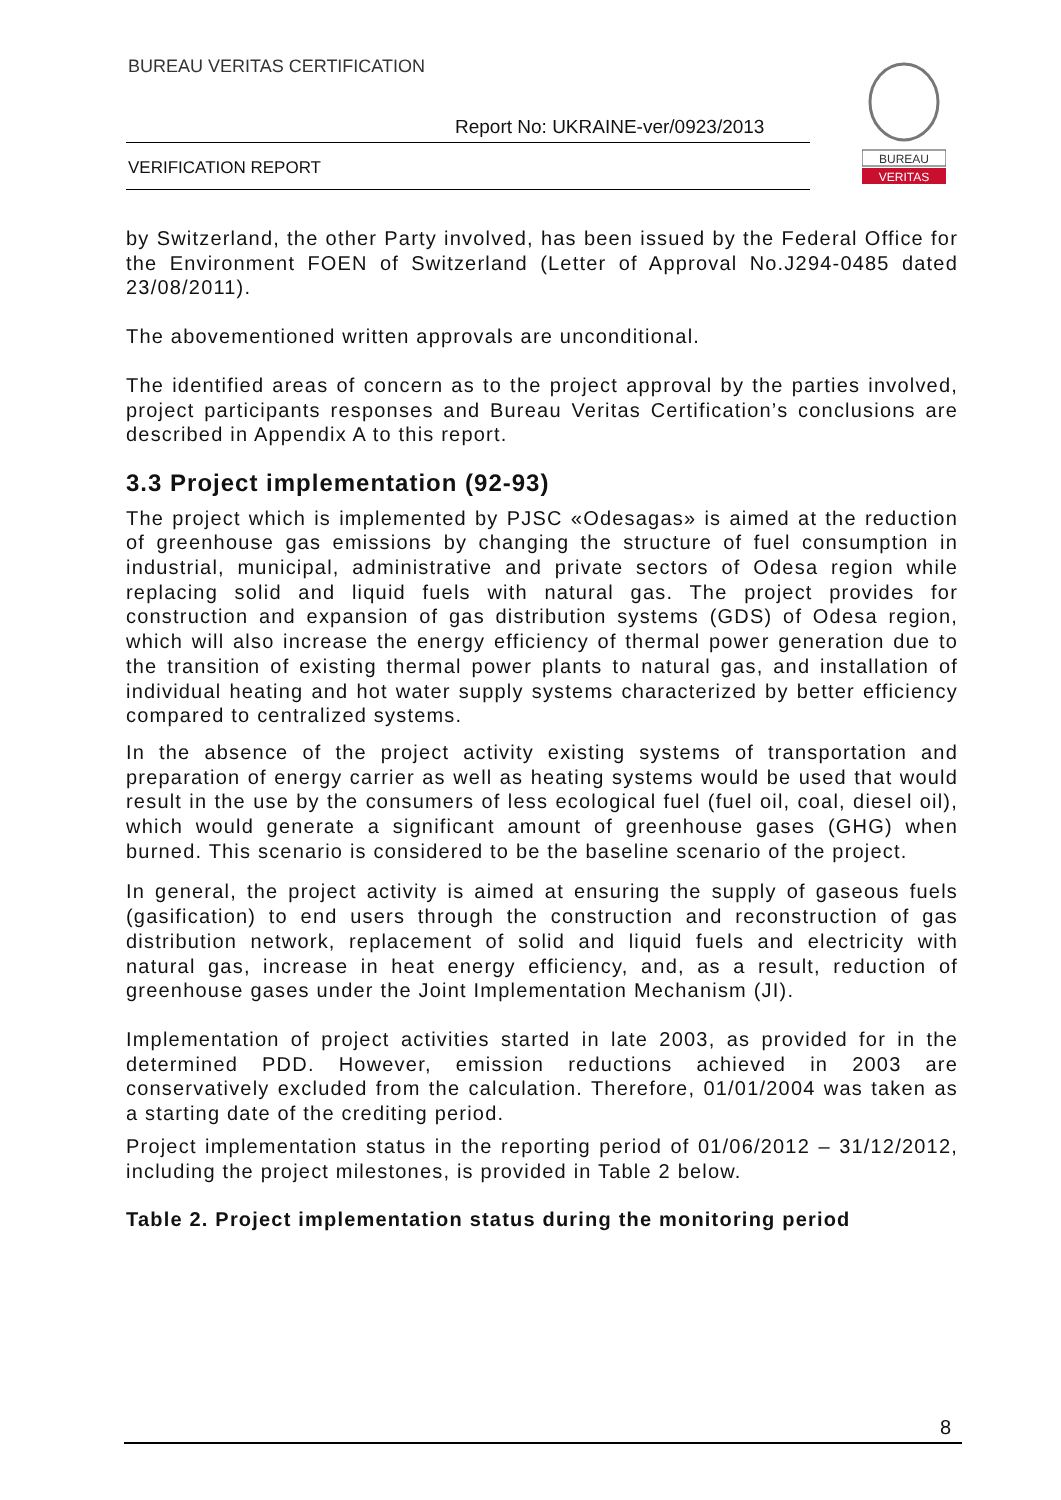BUREAU VERITAS CERTIFICATION
Report No: UKRAINE-ver/0923/2013
VERIFICATION REPORT
BUREAU
VERITAS
by Switzerland, the other Party involved, has been issued by the Federal Office for the Environment FOEN of Switzerland (Letter of Approval No.J294-0485 dated 23/08/2011).
The abovementioned written approvals are unconditional.
The identified areas of concern as to the project approval by the parties involved, project participants responses and Bureau Veritas Certification’s conclusions are described in Appendix A to this report.
3.3 Project implementation (92-93)
The project which is implemented by PJSC «Odesagas» is aimed at the reduction of greenhouse gas emissions by changing the structure of fuel consumption in industrial, municipal, administrative and private sectors of Odesa region while replacing solid and liquid fuels with natural gas. The project provides for construction and expansion of gas distribution systems (GDS) of Odesa region, which will also increase the energy efficiency of thermal power generation due to the transition of existing thermal power plants to natural gas, and installation of individual heating and hot water supply systems characterized by better efficiency compared to centralized systems.
In the absence of the project activity existing systems of transportation and preparation of energy carrier as well as heating systems would be used that would result in the use by the consumers of less ecological fuel (fuel oil, coal, diesel oil), which would generate a significant amount of greenhouse gases (GHG) when burned. This scenario is considered to be the baseline scenario of the project.
In general, the project activity is aimed at ensuring the supply of gaseous fuels (gasification) to end users through the construction and reconstruction of gas distribution network, replacement of solid and liquid fuels and electricity with natural gas, increase in heat energy efficiency, and, as a result, reduction of greenhouse gases under the Joint Implementation Mechanism (JI).
Implementation of project activities started in late 2003, as provided for in the determined PDD. However, emission reductions achieved in 2003 are conservatively excluded from the calculation. Therefore, 01/01/2004 was taken as a starting date of the crediting period.
Project implementation status in the reporting period of 01/06/2012 – 31/12/2012, including the project milestones, is provided in Table 2 below.
Table 2. Project implementation status during the monitoring period
8